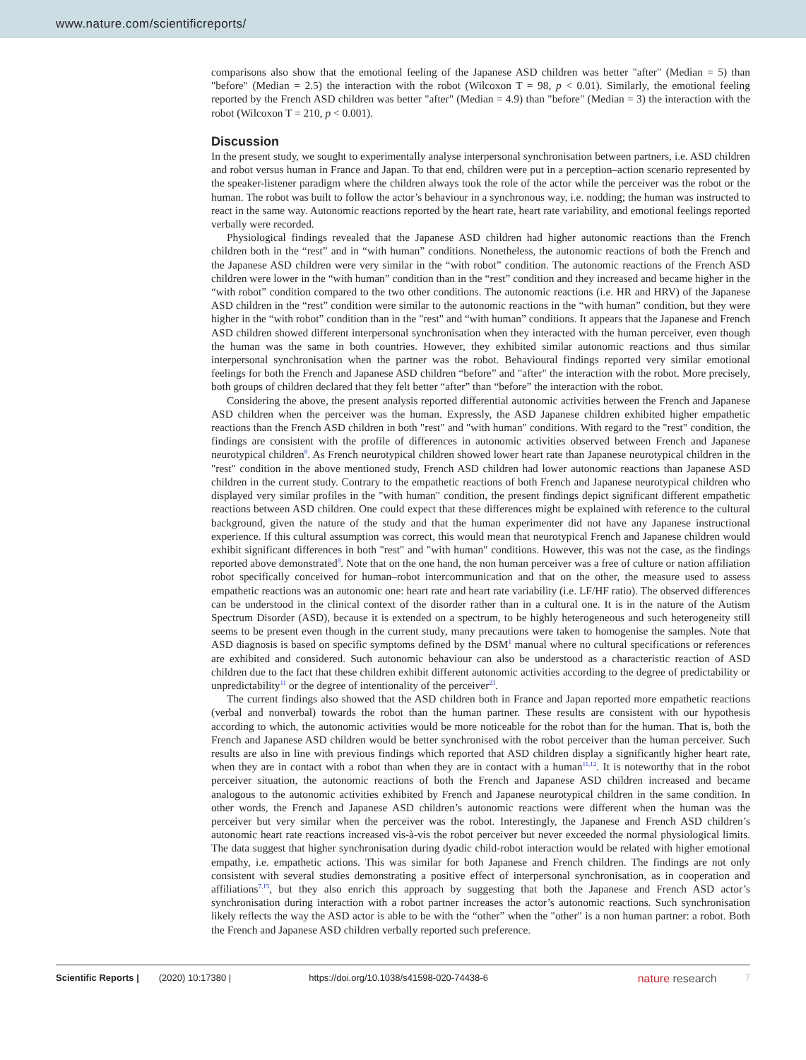www.nature.com/scientificreports/
comparisons also show that the emotional feeling of the Japanese ASD children was better "after" (Median = 5) than "before" (Median = 2.5) the interaction with the robot (Wilcoxon T = 98, p < 0.01). Similarly, the emotional feeling reported by the French ASD children was better "after" (Median = 4.9) than "before" (Median = 3) the interaction with the robot (Wilcoxon T = 210, p < 0.001).
Discussion
In the present study, we sought to experimentally analyse interpersonal synchronisation between partners, i.e. ASD children and robot versus human in France and Japan. To that end, children were put in a perception–action scenario represented by the speaker-listener paradigm where the children always took the role of the actor while the perceiver was the robot or the human. The robot was built to follow the actor’s behaviour in a synchronous way, i.e. nodding; the human was instructed to react in the same way. Autonomic reactions reported by the heart rate, heart rate variability, and emotional feelings reported verbally were recorded.
Physiological findings revealed that the Japanese ASD children had higher autonomic reactions than the French children both in the “rest” and in “with human” conditions. Nonetheless, the autonomic reactions of both the French and the Japanese ASD children were very similar in the “with robot” condition. The autonomic reactions of the French ASD children were lower in the “with human” condition than in the “rest” condition and they increased and became higher in the “with robot” condition compared to the two other conditions. The autonomic reactions (i.e. HR and HRV) of the Japanese ASD children in the “rest” condition were similar to the autonomic reactions in the “with human” condition, but they were higher in the “with robot” condition than in the "rest" and “with human” conditions. It appears that the Japanese and French ASD children showed different interpersonal synchronisation when they interacted with the human perceiver, even though the human was the same in both countries. However, they exhibited similar autonomic reactions and thus similar interpersonal synchronisation when the partner was the robot. Behavioural findings reported very similar emotional feelings for both the French and Japanese ASD children “before” and "after" the interaction with the robot. More precisely, both groups of children declared that they felt better “after” than “before” the interaction with the robot.
Considering the above, the present analysis reported differential autonomic activities between the French and Japanese ASD children when the perceiver was the human. Expressly, the ASD Japanese children exhibited higher empathetic reactions than the French ASD children in both "rest" and "with human" conditions. With regard to the "rest" condition, the findings are consistent with the profile of differences in autonomic activities observed between French and Japanese neurotypical children<sup>8</sup>. As French neurotypical children showed lower heart rate than Japanese neurotypical children in the "rest" condition in the above mentioned study, French ASD children had lower autonomic reactions than Japanese ASD children in the current study. Contrary to the empathetic reactions of both French and Japanese neurotypical children who displayed very similar profiles in the "with human" condition, the present findings depict significant different empathetic reactions between ASD children. One could expect that these differences might be explained with reference to the cultural background, given the nature of the study and that the human experimenter did not have any Japanese instructional experience. If this cultural assumption was correct, this would mean that neurotypical French and Japanese children would exhibit significant differences in both "rest" and "with human" conditions. However, this was not the case, as the findings reported above demonstrated<sup>8</sup>. Note that on the one hand, the non human perceiver was a free of culture or nation affiliation robot specifically conceived for human–robot intercommunication and that on the other, the measure used to assess empathetic reactions was an autonomic one: heart rate and heart rate variability (i.e. LF/HF ratio). The observed differences can be understood in the clinical context of the disorder rather than in a cultural one. It is in the nature of the Autism Spectrum Disorder (ASD), because it is extended on a spectrum, to be highly heterogeneous and such heterogeneity still seems to be present even though in the current study, many precautions were taken to homogenise the samples. Note that ASD diagnosis is based on specific symptoms defined by the DSM<sup>1</sup> manual where no cultural specifications or references are exhibited and considered. Such autonomic behaviour can also be understood as a characteristic reaction of ASD children due to the fact that these children exhibit different autonomic activities according to the degree of predictability or unpredictability<sup>11</sup> or the degree of intentionality of the perceiver<sup>23</sup>.
The current findings also showed that the ASD children both in France and Japan reported more empathetic reactions (verbal and nonverbal) towards the robot than the human partner. These results are consistent with our hypothesis according to which, the autonomic activities would be more noticeable for the robot than for the human. That is, both the French and Japanese ASD children would be better synchronised with the robot perceiver than the human perceiver. Such results are also in line with previous findings which reported that ASD children display a significantly higher heart rate, when they are in contact with a robot than when they are in contact with a human<sup>11,12</sup>. It is noteworthy that in the robot perceiver situation, the autonomic reactions of both the French and Japanese ASD children increased and became analogous to the autonomic activities exhibited by French and Japanese neurotypical children in the same condition. In other words, the French and Japanese ASD children’s autonomic reactions were different when the human was the perceiver but very similar when the perceiver was the robot. Interestingly, the Japanese and French ASD children’s autonomic heart rate reactions increased vis-à-vis the robot perceiver but never exceeded the normal physiological limits. The data suggest that higher synchronisation during dyadic child-robot interaction would be related with higher emotional empathy, i.e. empathetic actions. This was similar for both Japanese and French children. The findings are not only consistent with several studies demonstrating a positive effect of interpersonal synchronisation, as in cooperation and affiliations<sup>7,15</sup>, but they also enrich this approach by suggesting that both the Japanese and French ASD actor’s synchronisation during interaction with a robot partner increases the actor’s autonomic reactions. Such synchronisation likely reflects the way the ASD actor is able to be with the “other” when the "other" is a non human partner: a robot. Both the French and Japanese ASD children verbally reported such preference.
Scientific Reports | (2020) 10:17380 | https://doi.org/10.1038/s41598-020-74438-6 nature research 7